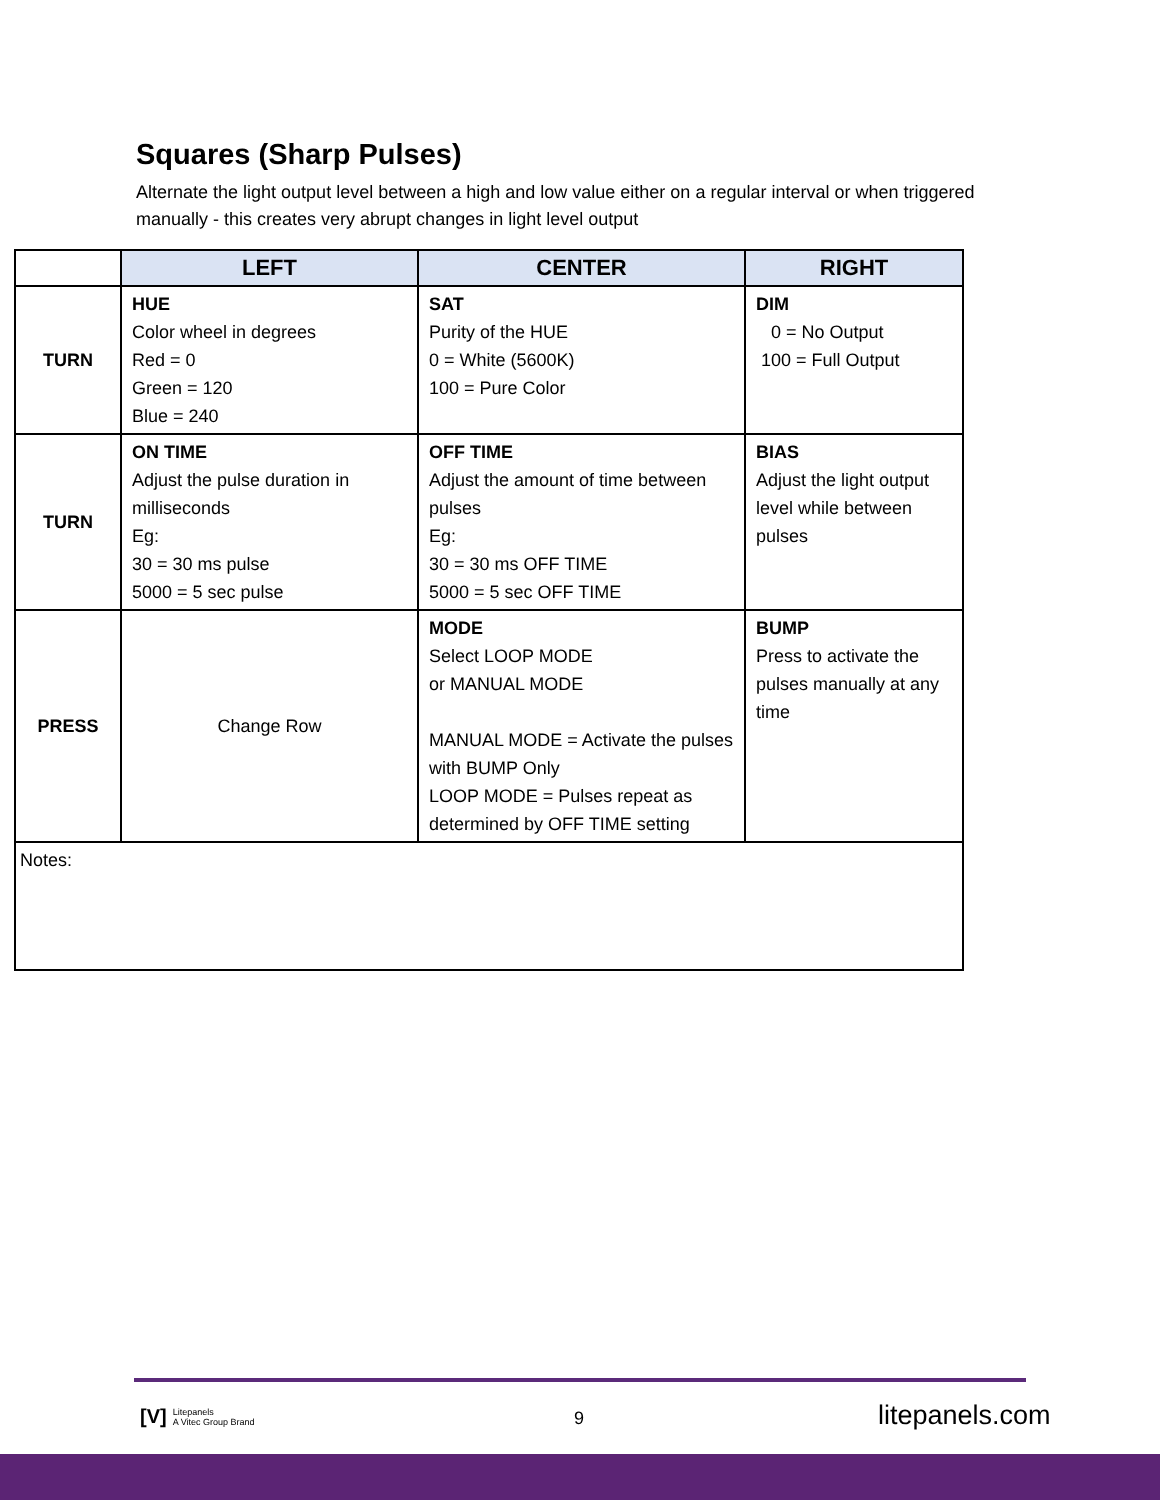Squares (Sharp Pulses)
Alternate the light output level between a high and low value either on a regular interval or when triggered manually - this creates very abrupt changes in light level output
| | LEFT | CENTER | RIGHT |
| --- | --- | --- | --- |
| TURN | HUE Color wheel in degrees Red = 0 Green = 120 Blue = 240 | SAT Purity of the HUE 0 = White (5600K) 100 = Pure Color | DIM 0 = No Output 100 = Full Output |
| TURN | ON TIME Adjust the pulse duration in milliseconds Eg: 30 = 30 ms pulse 5000 = 5 sec pulse | OFF TIME Adjust the amount of time between pulses Eg: 30 = 30 ms OFF TIME 5000 = 5 sec OFF TIME | BIAS Adjust the light output level while between pulses |
| PRESS | Change Row | MODE Select LOOP MODE or MANUAL MODE MANUAL MODE = Activate the pulses with BUMP Only LOOP MODE = Pulses repeat as determined by OFF TIME setting | BUMP Press to activate the pulses manually at any time |
| Notes: | | | |
[V] Litepanels
A Vitec Group Brand
9 litepanels.com